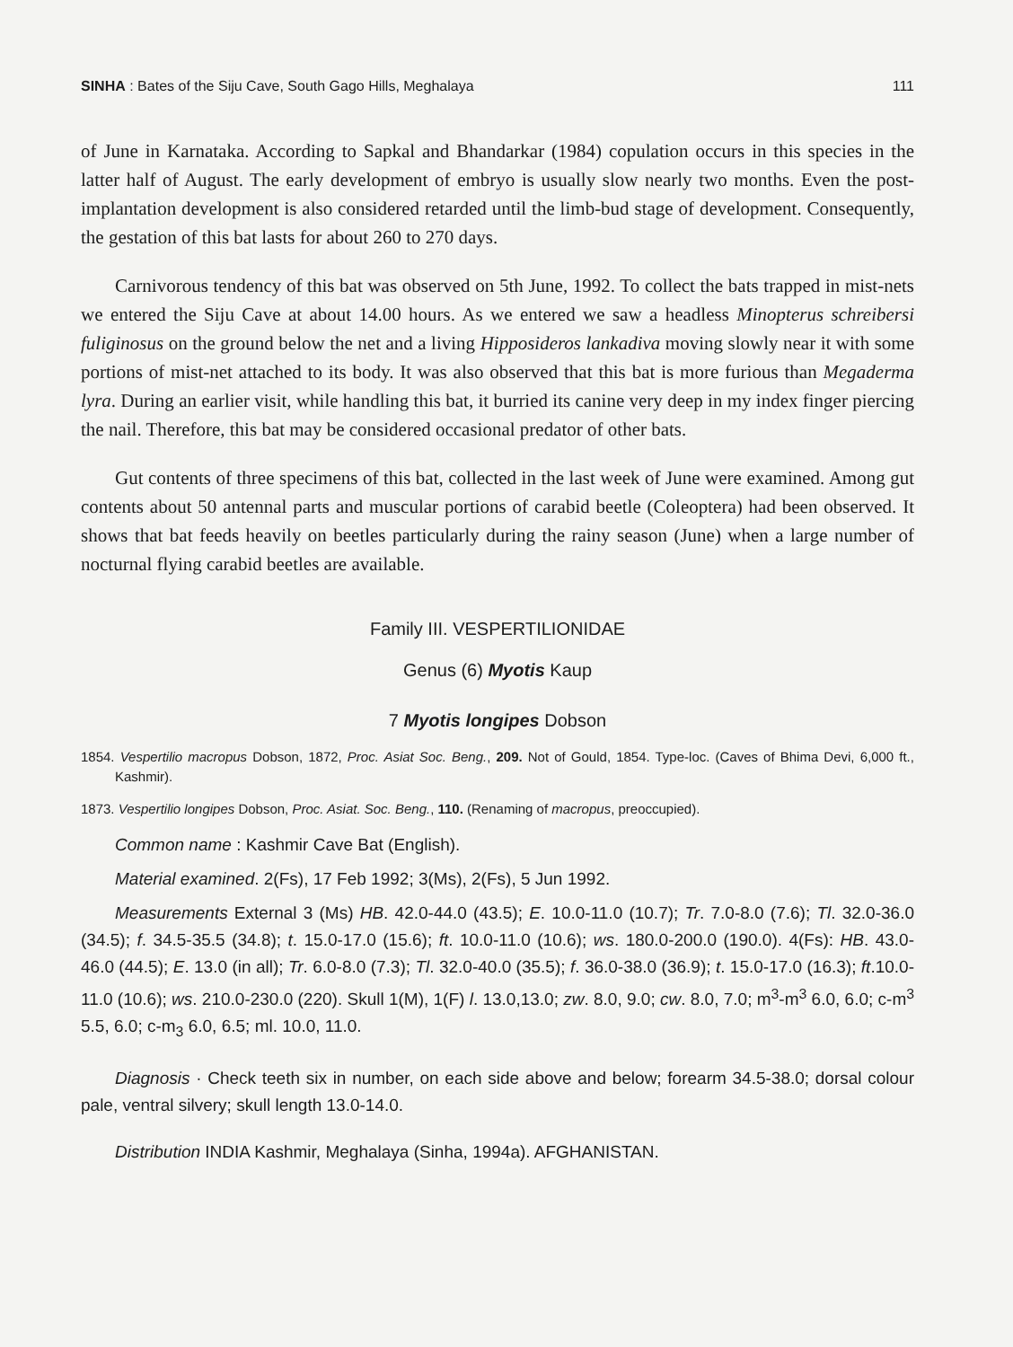SINHA : Bates of the Siju Cave, South Gago Hills, Meghalaya 111
of June in Karnataka. According to Sapkal and Bhandarkar (1984) copulation occurs in this species in the latter half of August. The early development of embryo is usually slow nearly two months. Even the post-implantation development is also considered retarded until the limb-bud stage of development. Consequently, the gestation of this bat lasts for about 260 to 270 days.
Carnivorous tendency of this bat was observed on 5th June, 1992. To collect the bats trapped in mist-nets we entered the Siju Cave at about 14.00 hours. As we entered we saw a headless Minopterus schreibersi fuliginosus on the ground below the net and a living Hipposideros lankadiva moving slowly near it with some portions of mist-net attached to its body. It was also observed that this bat is more furious than Megaderma lyra. During an earlier visit, while handling this bat, it burried its canine very deep in my index finger piercing the nail. Therefore, this bat may be considered occasional predator of other bats.
Gut contents of three specimens of this bat, collected in the last week of June were examined. Among gut contents about 50 antennal parts and muscular portions of carabid beetle (Coleoptera) had been observed. It shows that bat feeds heavily on beetles particularly during the rainy season (June) when a large number of nocturnal flying carabid beetles are available.
Family III. VESPERTILIONIDAE
Genus (6) Myotis Kaup
7 Myotis longipes Dobson
1854. Vespertilio macropus Dobson, 1872, Proc. Asiat Soc. Beng., 209. Not of Gould, 1854. Type-loc. (Caves of Bhima Devi, 6,000 ft., Kashmir).
1873. Vespertilio longipes Dobson, Proc. Asiat. Soc. Beng., 110. (Renaming of macropus, preoccupied).
Common name : Kashmir Cave Bat (English).
Material examined. 2(Fs), 17 Feb 1992; 3(Ms), 2(Fs), 5 Jun 1992.
Measurements External 3 (Ms) HB. 42.0-44.0 (43.5); E. 10.0-11.0 (10.7); Tr. 7.0-8.0 (7.6); Tl. 32.0-36.0 (34.5); f. 34.5-35.5 (34.8); t. 15.0-17.0 (15.6); ft. 10.0-11.0 (10.6); ws. 180.0-200.0 (190.0). 4(Fs): HB. 43.0-46.0 (44.5); E. 13.0 (in all); Tr. 6.0-8.0 (7.3); Tl. 32.0-40.0 (35.5); f. 36.0-38.0 (36.9); t. 15.0-17.0 (16.3); ft.10.0-11.0 (10.6); ws. 210.0-230.0 (220). Skull 1(M), 1(F) l. 13.0,13.0; zw. 8.0, 9.0; cw. 8.0, 7.0; m<sup>3</sup>-m<sup>3</sup> 6.0, 6.0; c-m<sup>3</sup> 5.5, 6.0; c-m<sub>3</sub> 6.0, 6.5; ml. 10.0, 11.0.
Diagnosis · Check teeth six in number, on each side above and below; forearm 34.5-38.0; dorsal colour pale, ventral silvery; skull length 13.0-14.0.
Distribution INDIA Kashmir, Meghalaya (Sinha, 1994a). AFGHANISTAN.